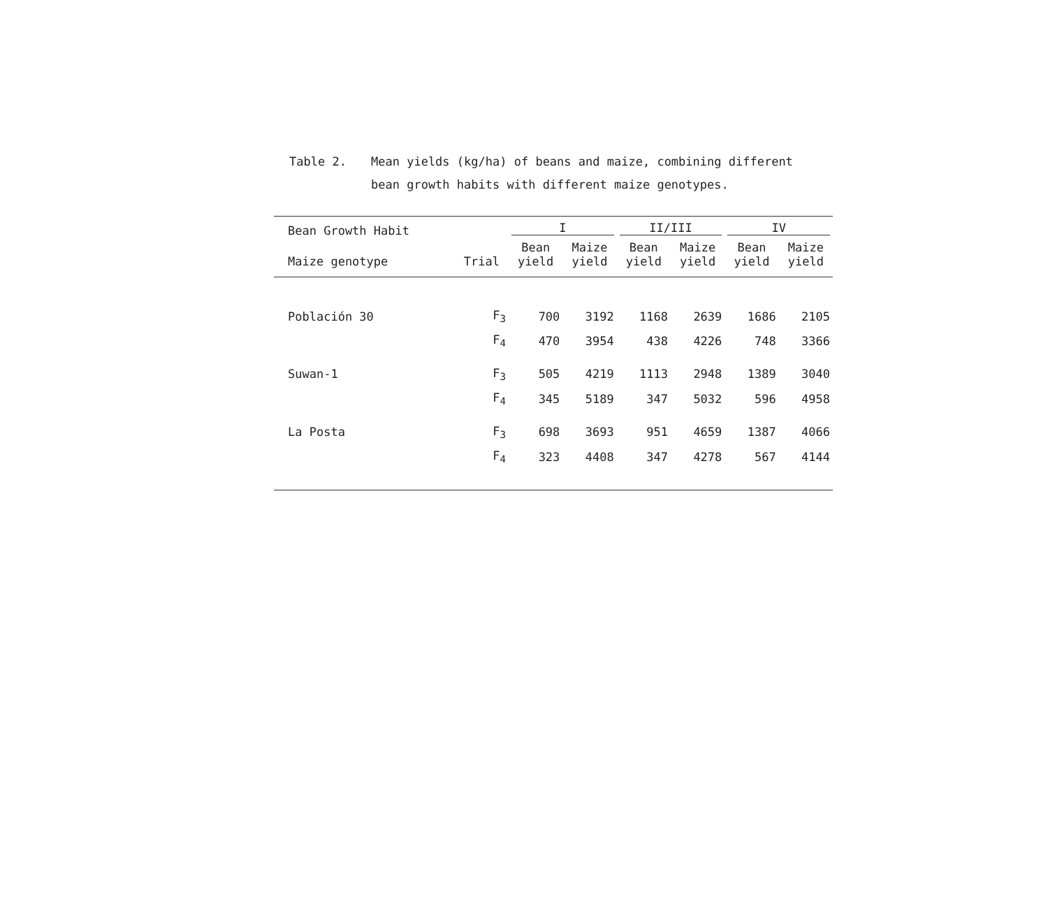Table 2. Mean yields (kg/ha) of beans and maize, combining different bean growth habits with different maize genotypes.
| Bean Growth Habit | | I | | II/III | | IV | |
| --- | --- | --- | --- | --- | --- | --- | --- |
| Maize genotype | Trial | Bean yield | Maize yield | Bean yield | Maize yield | Bean yield | Maize yield |
| Población 30 | F<sub>3</sub> | 700 | 3192 | 1168 | 2639 | 1686 | 2105 |
| | F<sub>4</sub> | 470 | 3954 | 438 | 4226 | 748 | 3366 |
| Suwan-1 | F<sub>3</sub> | 505 | 4219 | 1113 | 2948 | 1389 | 3040 |
| | F<sub>4</sub> | 345 | 5189 | 347 | 5032 | 596 | 4958 |
| La Posta | F<sub>3</sub> | 698 | 3693 | 951 | 4659 | 1387 | 4066 |
| | F<sub>4</sub> | 323 | 4408 | 347 | 4278 | 567 | 4144 |